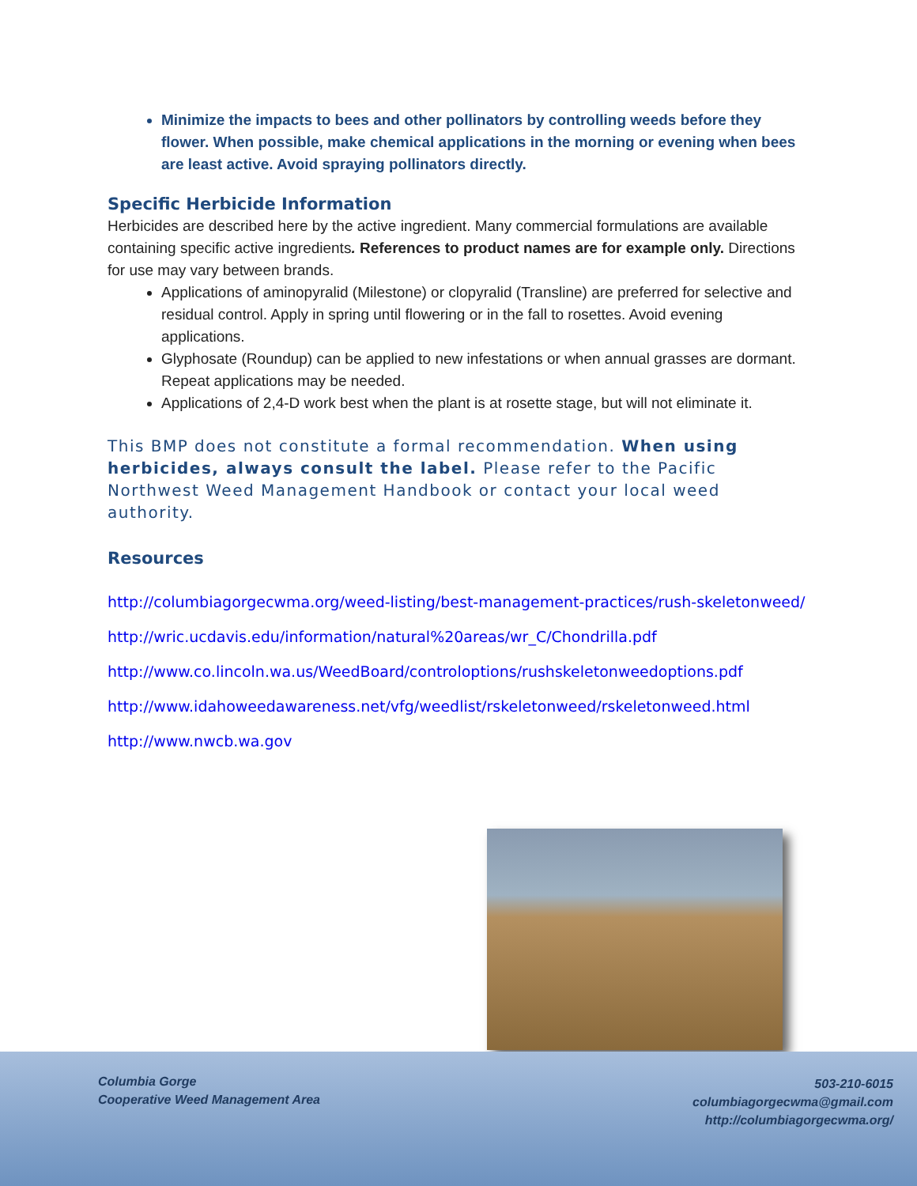Minimize the impacts to bees and other pollinators by controlling weeds before they flower. When possible, make chemical applications in the morning or evening when bees are least active. Avoid spraying pollinators directly.
Specific Herbicide Information
Herbicides are described here by the active ingredient. Many commercial formulations are available containing specific active ingredients. References to product names are for example only. Directions for use may vary between brands.
Applications of aminopyralid (Milestone) or clopyralid (Transline) are preferred for selective and residual control. Apply in spring until flowering or in the fall to rosettes. Avoid evening applications.
Glyphosate (Roundup) can be applied to new infestations or when annual grasses are dormant. Repeat applications may be needed.
Applications of 2,4-D work best when the plant is at rosette stage, but will not eliminate it.
This BMP does not constitute a formal recommendation. When using herbicides, always consult the label. Please refer to the Pacific Northwest Weed Management Handbook or contact your local weed authority.
Resources
http://columbiagorgecwma.org/weed-listing/best-management-practices/rush-skeletonweed/
http://wric.ucdavis.edu/information/natural%20areas/wr_C/Chondrilla.pdf
http://www.co.lincoln.wa.us/WeedBoard/controloptions/rushskeletonweedoptions.pdf
http://www.idahoweedawareness.net/vfg/weedlist/rskeletonweed/rskeletonweed.html
http://www.nwcb.wa.gov
Columbia Gorge
Cooperative Weed Management Area
503-210-6015
columbiagorgecwma@gmail.com
http://columbiagorgecwma.org/